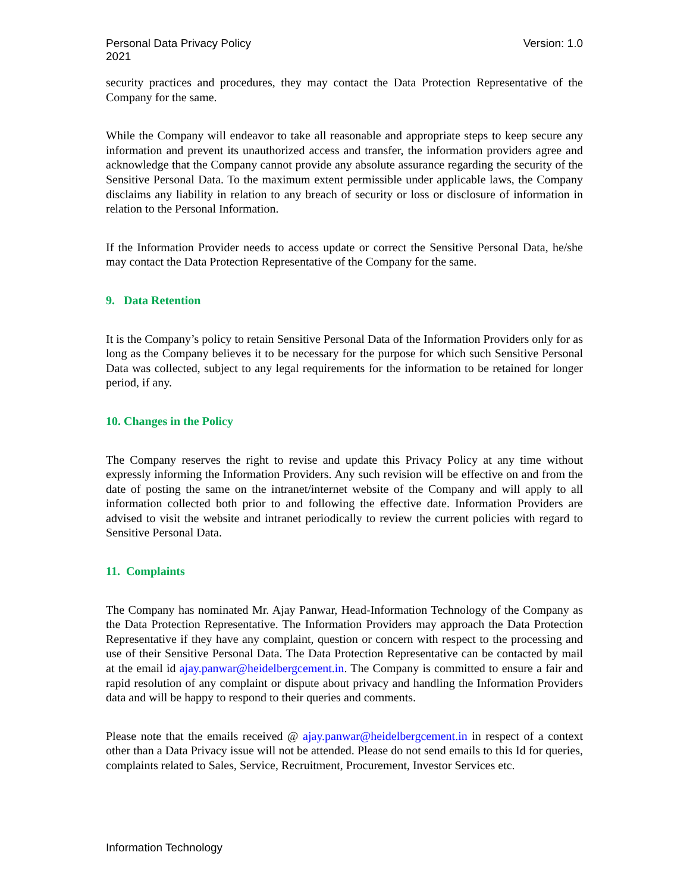Personal Data Privacy Policy
2021
Version: 1.0
security practices and procedures, they may contact the Data Protection Representative of the Company for the same.
While the Company will endeavor to take all reasonable and appropriate steps to keep secure any information and prevent its unauthorized access and transfer, the information providers agree and acknowledge that the Company cannot provide any absolute assurance regarding the security of the Sensitive Personal Data. To the maximum extent permissible under applicable laws, the Company disclaims any liability in relation to any breach of security or loss or disclosure of information in relation to the Personal Information.
If the Information Provider needs to access update or correct the Sensitive Personal Data, he/she may contact the Data Protection Representative of the Company for the same.
9. Data Retention
It is the Company’s policy to retain Sensitive Personal Data of the Information Providers only for as long as the Company believes it to be necessary for the purpose for which such Sensitive Personal Data was collected, subject to any legal requirements for the information to be retained for longer period, if any.
10. Changes in the Policy
The Company reserves the right to revise and update this Privacy Policy at any time without expressly informing the Information Providers. Any such revision will be effective on and from the date of posting the same on the intranet/internet website of the Company and will apply to all information collected both prior to and following the effective date. Information Providers are advised to visit the website and intranet periodically to review the current policies with regard to Sensitive Personal Data.
11. Complaints
The Company has nominated Mr. Ajay Panwar, Head-Information Technology of the Company as the Data Protection Representative. The Information Providers may approach the Data Protection Representative if they have any complaint, question or concern with respect to the processing and use of their Sensitive Personal Data. The Data Protection Representative can be contacted by mail at the email id ajay.panwar@heidelbergcement.in. The Company is committed to ensure a fair and rapid resolution of any complaint or dispute about privacy and handling the Information Providers data and will be happy to respond to their queries and comments.
Please note that the emails received @ ajay.panwar@heidelbergcement.in in respect of a context other than a Data Privacy issue will not be attended. Please do not send emails to this Id for queries, complaints related to Sales, Service, Recruitment, Procurement, Investor Services etc.
Information Technology